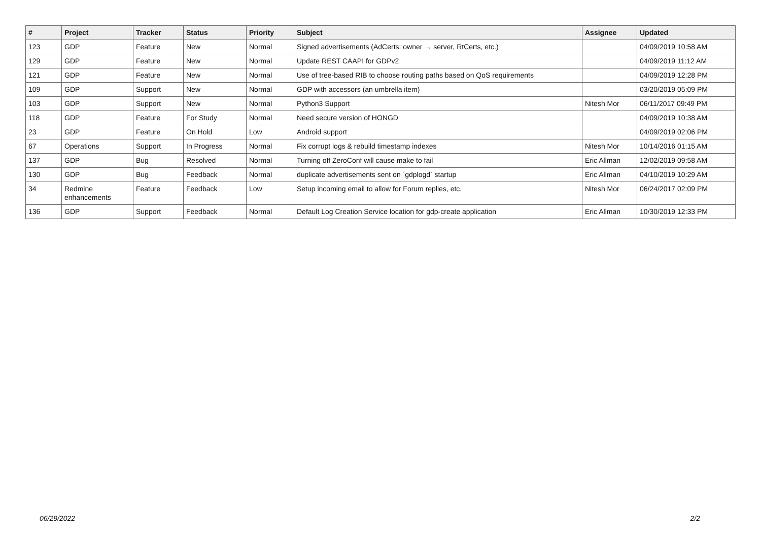| # | Project | Tracker | Status | Priority | Subject | Assignee | Updated |
| --- | --- | --- | --- | --- | --- | --- | --- |
| 123 | GDP | Feature | New | Normal | Signed advertisements (AdCerts: owner → server, RtCerts, etc.) | | 04/09/2019 10:58 AM |
| 129 | GDP | Feature | New | Normal | Update REST CAAPI for GDPv2 | | 04/09/2019 11:12 AM |
| 121 | GDP | Feature | New | Normal | Use of tree-based RIB to choose routing paths based on QoS requirements | | 04/09/2019 12:28 PM |
| 109 | GDP | Support | New | Normal | GDP with accessors (an umbrella item) | | 03/20/2019 05:09 PM |
| 103 | GDP | Support | New | Normal | Python3 Support | Nitesh Mor | 06/11/2017 09:49 PM |
| 118 | GDP | Feature | For Study | Normal | Need secure version of HONGD | | 04/09/2019 10:38 AM |
| 23 | GDP | Feature | On Hold | Low | Android support | | 04/09/2019 02:06 PM |
| 67 | Operations | Support | In Progress | Normal | Fix corrupt logs & rebuild timestamp indexes | Nitesh Mor | 10/14/2016 01:15 AM |
| 137 | GDP | Bug | Resolved | Normal | Turning off ZeroConf will cause make to fail | Eric Allman | 12/02/2019 09:58 AM |
| 130 | GDP | Bug | Feedback | Normal | duplicate advertisements sent on `gdplogd` startup | Eric Allman | 04/10/2019 10:29 AM |
| 34 | Redmine enhancements | Feature | Feedback | Low | Setup incoming email to allow for Forum replies, etc. | Nitesh Mor | 06/24/2017 02:09 PM |
| 136 | GDP | Support | Feedback | Normal | Default Log Creation Service location for gdp-create application | Eric Allman | 10/30/2019 12:33 PM |
06/29/2022 2/2